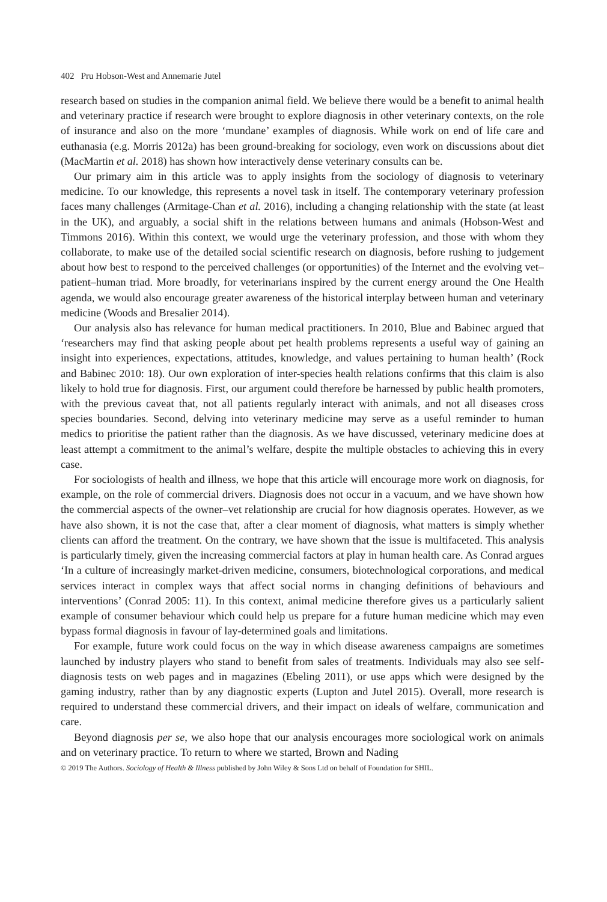402 Pru Hobson-West and Annemarie Jutel
research based on studies in the companion animal field. We believe there would be a benefit to animal health and veterinary practice if research were brought to explore diagnosis in other veterinary contexts, on the role of insurance and also on the more ‘mundane’ examples of diagnosis. While work on end of life care and euthanasia (e.g. Morris 2012a) has been ground-breaking for sociology, even work on discussions about diet (MacMartin et al. 2018) has shown how interactively dense veterinary consults can be.
Our primary aim in this article was to apply insights from the sociology of diagnosis to veterinary medicine. To our knowledge, this represents a novel task in itself. The contemporary veterinary profession faces many challenges (Armitage-Chan et al. 2016), including a changing relationship with the state (at least in the UK), and arguably, a social shift in the relations between humans and animals (Hobson-West and Timmons 2016). Within this context, we would urge the veterinary profession, and those with whom they collaborate, to make use of the detailed social scientific research on diagnosis, before rushing to judgement about how best to respond to the perceived challenges (or opportunities) of the Internet and the evolving vet–patient–human triad. More broadly, for veterinarians inspired by the current energy around the One Health agenda, we would also encourage greater awareness of the historical interplay between human and veterinary medicine (Woods and Bresalier 2014).
Our analysis also has relevance for human medical practitioners. In 2010, Blue and Babinec argued that ‘researchers may find that asking people about pet health problems represents a useful way of gaining an insight into experiences, expectations, attitudes, knowledge, and values pertaining to human health’ (Rock and Babinec 2010: 18). Our own exploration of inter-species health relations confirms that this claim is also likely to hold true for diagnosis. First, our argument could therefore be harnessed by public health promoters, with the previous caveat that, not all patients regularly interact with animals, and not all diseases cross species boundaries. Second, delving into veterinary medicine may serve as a useful reminder to human medics to prioritise the patient rather than the diagnosis. As we have discussed, veterinary medicine does at least attempt a commitment to the animal’s welfare, despite the multiple obstacles to achieving this in every case.
For sociologists of health and illness, we hope that this article will encourage more work on diagnosis, for example, on the role of commercial drivers. Diagnosis does not occur in a vacuum, and we have shown how the commercial aspects of the owner–vet relationship are crucial for how diagnosis operates. However, as we have also shown, it is not the case that, after a clear moment of diagnosis, what matters is simply whether clients can afford the treatment. On the contrary, we have shown that the issue is multifaceted. This analysis is particularly timely, given the increasing commercial factors at play in human health care. As Conrad argues ‘In a culture of increasingly market-driven medicine, consumers, biotechnological corporations, and medical services interact in complex ways that affect social norms in changing definitions of behaviours and interventions’ (Conrad 2005: 11). In this context, animal medicine therefore gives us a particularly salient example of consumer behaviour which could help us prepare for a future human medicine which may even bypass formal diagnosis in favour of lay-determined goals and limitations.
For example, future work could focus on the way in which disease awareness campaigns are sometimes launched by industry players who stand to benefit from sales of treatments. Individuals may also see self-diagnosis tests on web pages and in magazines (Ebeling 2011), or use apps which were designed by the gaming industry, rather than by any diagnostic experts (Lupton and Jutel 2015). Overall, more research is required to understand these commercial drivers, and their impact on ideals of welfare, communication and care.
Beyond diagnosis per se, we also hope that our analysis encourages more sociological work on animals and on veterinary practice. To return to where we started, Brown and Nading
© 2019 The Authors. Sociology of Health & Illness published by John Wiley & Sons Ltd on behalf of Foundation for SHIL.